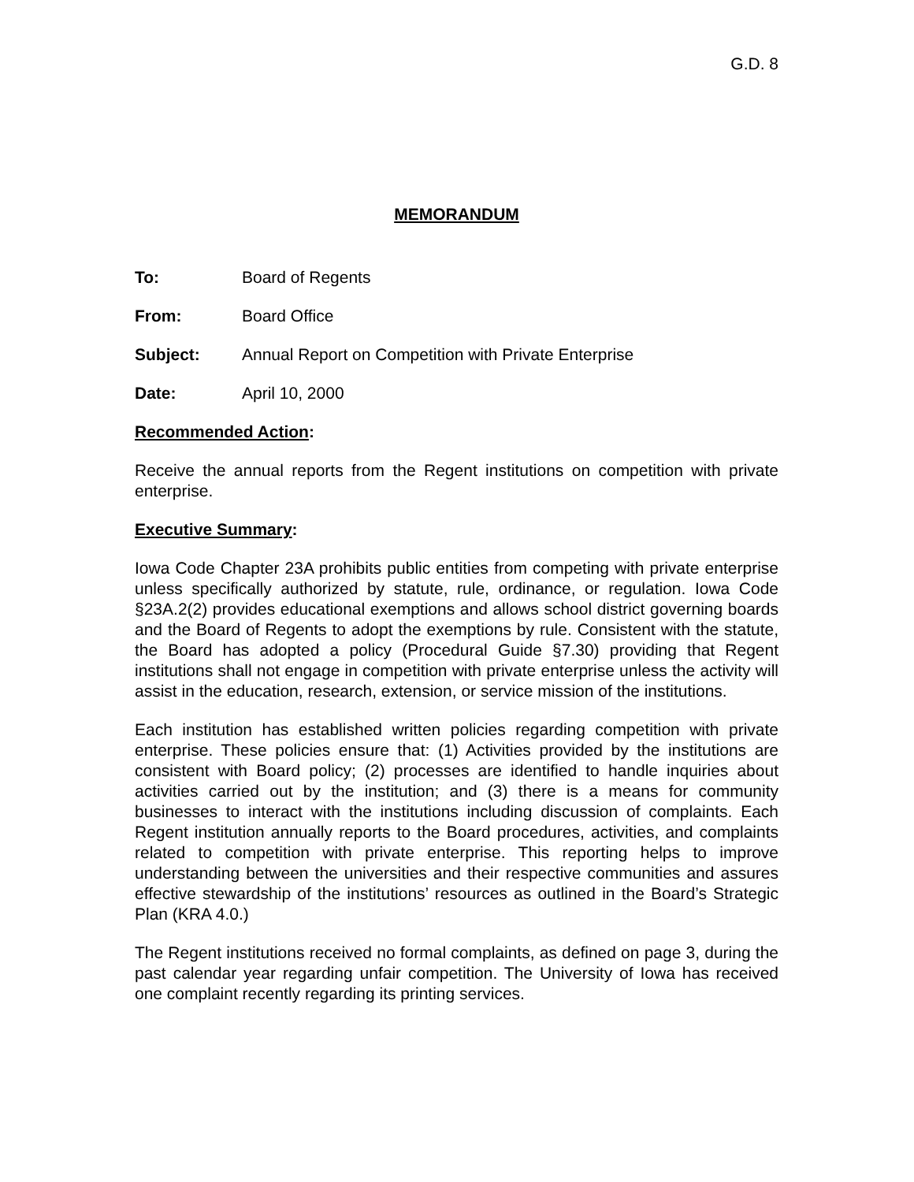G.D. 8
MEMORANDUM
To: Board of Regents
From: Board Office
Subject: Annual Report on Competition with Private Enterprise
Date: April 10, 2000
Recommended Action:
Receive the annual reports from the Regent institutions on competition with private enterprise.
Executive Summary:
Iowa Code Chapter 23A prohibits public entities from competing with private enterprise unless specifically authorized by statute, rule, ordinance, or regulation. Iowa Code §23A.2(2) provides educational exemptions and allows school district governing boards and the Board of Regents to adopt the exemptions by rule. Consistent with the statute, the Board has adopted a policy (Procedural Guide §7.30) providing that Regent institutions shall not engage in competition with private enterprise unless the activity will assist in the education, research, extension, or service mission of the institutions.
Each institution has established written policies regarding competition with private enterprise. These policies ensure that: (1) Activities provided by the institutions are consistent with Board policy; (2) processes are identified to handle inquiries about activities carried out by the institution; and (3) there is a means for community businesses to interact with the institutions including discussion of complaints. Each Regent institution annually reports to the Board procedures, activities, and complaints related to competition with private enterprise. This reporting helps to improve understanding between the universities and their respective communities and assures effective stewardship of the institutions’ resources as outlined in the Board’s Strategic Plan (KRA 4.0.)
The Regent institutions received no formal complaints, as defined on page 3, during the past calendar year regarding unfair competition. The University of Iowa has received one complaint recently regarding its printing services.